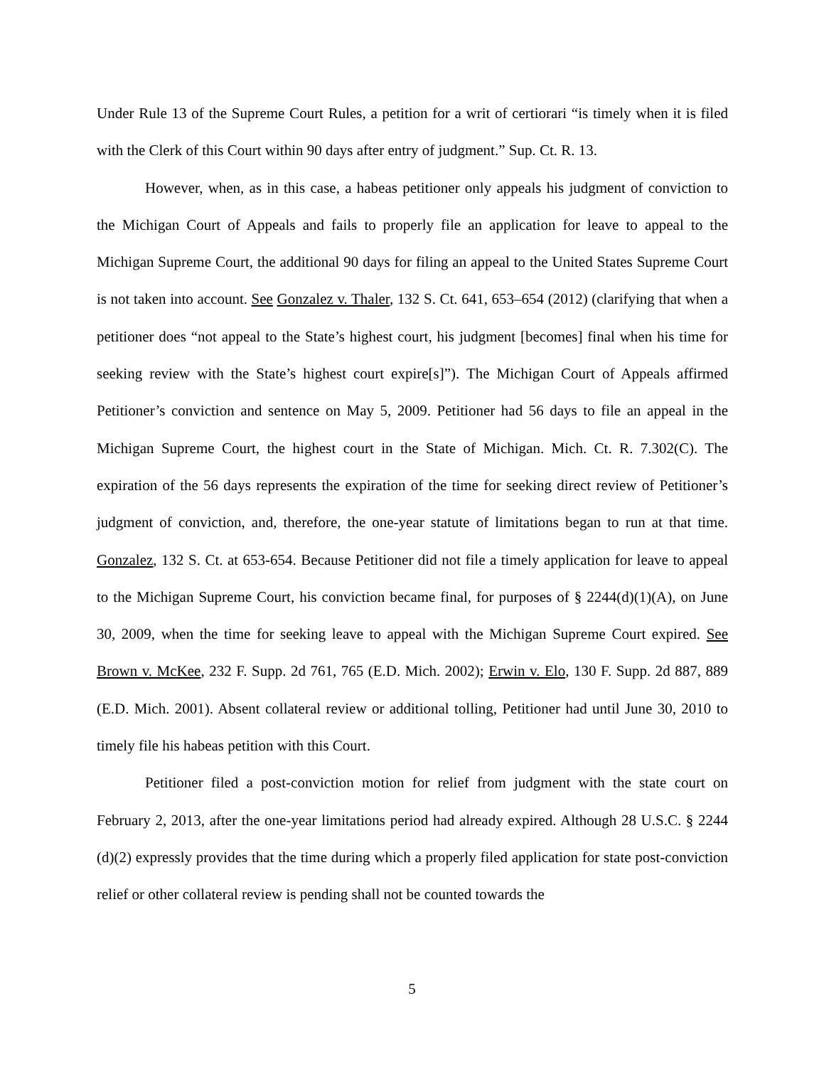Under Rule 13 of the Supreme Court Rules, a petition for a writ of certiorari “is timely when it is filed with the Clerk of this Court within 90 days after entry of judgment.” Sup. Ct. R. 13.
However, when, as in this case, a habeas petitioner only appeals his judgment of conviction to the Michigan Court of Appeals and fails to properly file an application for leave to appeal to the Michigan Supreme Court, the additional 90 days for filing an appeal to the United States Supreme Court is not taken into account. See Gonzalez v. Thaler, 132 S. Ct. 641, 653–654 (2012) (clarifying that when a petitioner does “not appeal to the State’s highest court, his judgment [becomes] final when his time for seeking review with the State’s highest court expire[s]”). The Michigan Court of Appeals affirmed Petitioner’s conviction and sentence on May 5, 2009. Petitioner had 56 days to file an appeal in the Michigan Supreme Court, the highest court in the State of Michigan. Mich. Ct. R. 7.302(C). The expiration of the 56 days represents the expiration of the time for seeking direct review of Petitioner’s judgment of conviction, and, therefore, the one-year statute of limitations began to run at that time. Gonzalez, 132 S. Ct. at 653-654. Because Petitioner did not file a timely application for leave to appeal to the Michigan Supreme Court, his conviction became final, for purposes of § 2244(d)(1)(A), on June 30, 2009, when the time for seeking leave to appeal with the Michigan Supreme Court expired. See Brown v. McKee, 232 F. Supp. 2d 761, 765 (E.D. Mich. 2002); Erwin v. Elo, 130 F. Supp. 2d 887, 889 (E.D. Mich. 2001). Absent collateral review or additional tolling, Petitioner had until June 30, 2010 to timely file his habeas petition with this Court.
Petitioner filed a post-conviction motion for relief from judgment with the state court on February 2, 2013, after the one-year limitations period had already expired. Although 28 U.S.C. § 2244 (d)(2) expressly provides that the time during which a properly filed application for state post-conviction relief or other collateral review is pending shall not be counted towards the
5